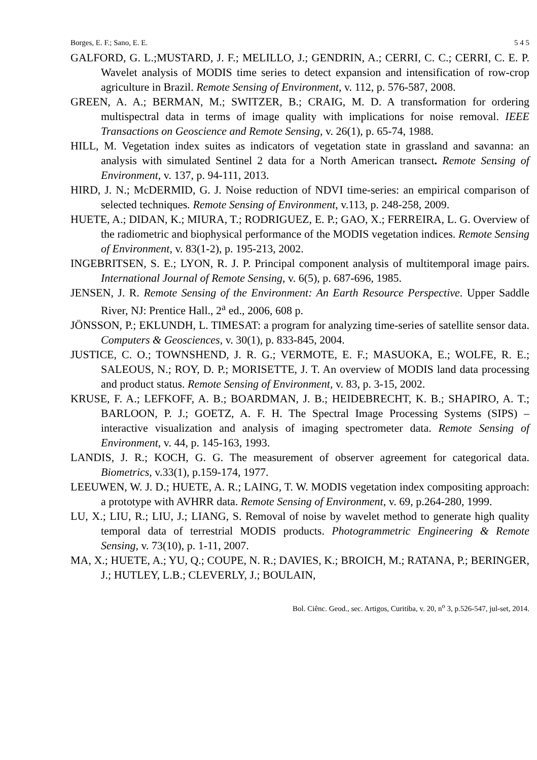Borges, E. F.; Sano, E. E. 5 4 5
GALFORD, G. L.;MUSTARD, J. F.; MELILLO, J.; GENDRIN, A.; CERRI, C. C.; CERRI, C. E. P. Wavelet analysis of MODIS time series to detect expansion and intensification of row-crop agriculture in Brazil. Remote Sensing of Environment, v. 112, p. 576-587, 2008.
GREEN, A. A.; BERMAN, M.; SWITZER, B.; CRAIG, M. D. A transformation for ordering multispectral data in terms of image quality with implications for noise removal. IEEE Transactions on Geoscience and Remote Sensing, v. 26(1), p. 65-74, 1988.
HILL, M. Vegetation index suites as indicators of vegetation state in grassland and savanna: an analysis with simulated Sentinel 2 data for a North American transect. Remote Sensing of Environment, v. 137, p. 94-111, 2013.
HIRD, J. N.; McDERMID, G. J. Noise reduction of NDVI time-series: an empirical comparison of selected techniques. Remote Sensing of Environment, v.113, p. 248-258, 2009.
HUETE, A.; DIDAN, K.; MIURA, T.; RODRIGUEZ, E. P.; GAO, X.; FERREIRA, L. G. Overview of the radiometric and biophysical performance of the MODIS vegetation indices. Remote Sensing of Environment, v. 83(1-2), p. 195-213, 2002.
INGEBRITSEN, S. E.; LYON, R. J. P. Principal component analysis of multitemporal image pairs. International Journal of Remote Sensing, v. 6(5), p. 687-696, 1985.
JENSEN, J. R. Remote Sensing of the Environment: An Earth Resource Perspective. Upper Saddle River, NJ: Prentice Hall., 2<sup>a</sup> ed., 2006, 608 p.
JÖNSSON, P.; EKLUNDH, L. TIMESAT: a program for analyzing time-series of satellite sensor data. Computers & Geosciences, v. 30(1), p. 833-845, 2004.
JUSTICE, C. O.; TOWNSHEND, J. R. G.; VERMOTE, E. F.; MASUOKA, E.; WOLFE, R. E.; SALEOUS, N.; ROY, D. P.; MORISETTE, J. T. An overview of MODIS land data processing and product status. Remote Sensing of Environment, v. 83, p. 3-15, 2002.
KRUSE, F. A.; LEFKOFF, A. B.; BOARDMAN, J. B.; HEIDEBRECHT, K. B.; SHAPIRO, A. T.; BARLOON, P. J.; GOETZ, A. F. H. The Spectral Image Processing Systems (SIPS) – interactive visualization and analysis of imaging spectrometer data. Remote Sensing of Environment, v. 44, p. 145-163, 1993.
LANDIS, J. R.; KOCH, G. G. The measurement of observer agreement for categorical data. Biometrics, v.33(1), p.159-174, 1977.
LEEUWEN, W. J. D.; HUETE, A. R.; LAING, T. W. MODIS vegetation index compositing approach: a prototype with AVHRR data. Remote Sensing of Environment, v. 69, p.264-280, 1999.
LU, X.; LIU, R.; LIU, J.; LIANG, S. Removal of noise by wavelet method to generate high quality temporal data of terrestrial MODIS products. Photogrammetric Engineering & Remote Sensing, v. 73(10), p. 1-11, 2007.
MA, X.; HUETE, A.; YU, Q.; COUPE, N. R.; DAVIES, K.; BROICH, M.; RATANA, P.; BERINGER, J.; HUTLEY, L.B.; CLEVERLY, J.; BOULAIN,
Bol. Ciênc. Geod., sec. Artigos, Curitiba, v. 20, n<sup>o</sup> 3, p.526-547, jul-set, 2014.